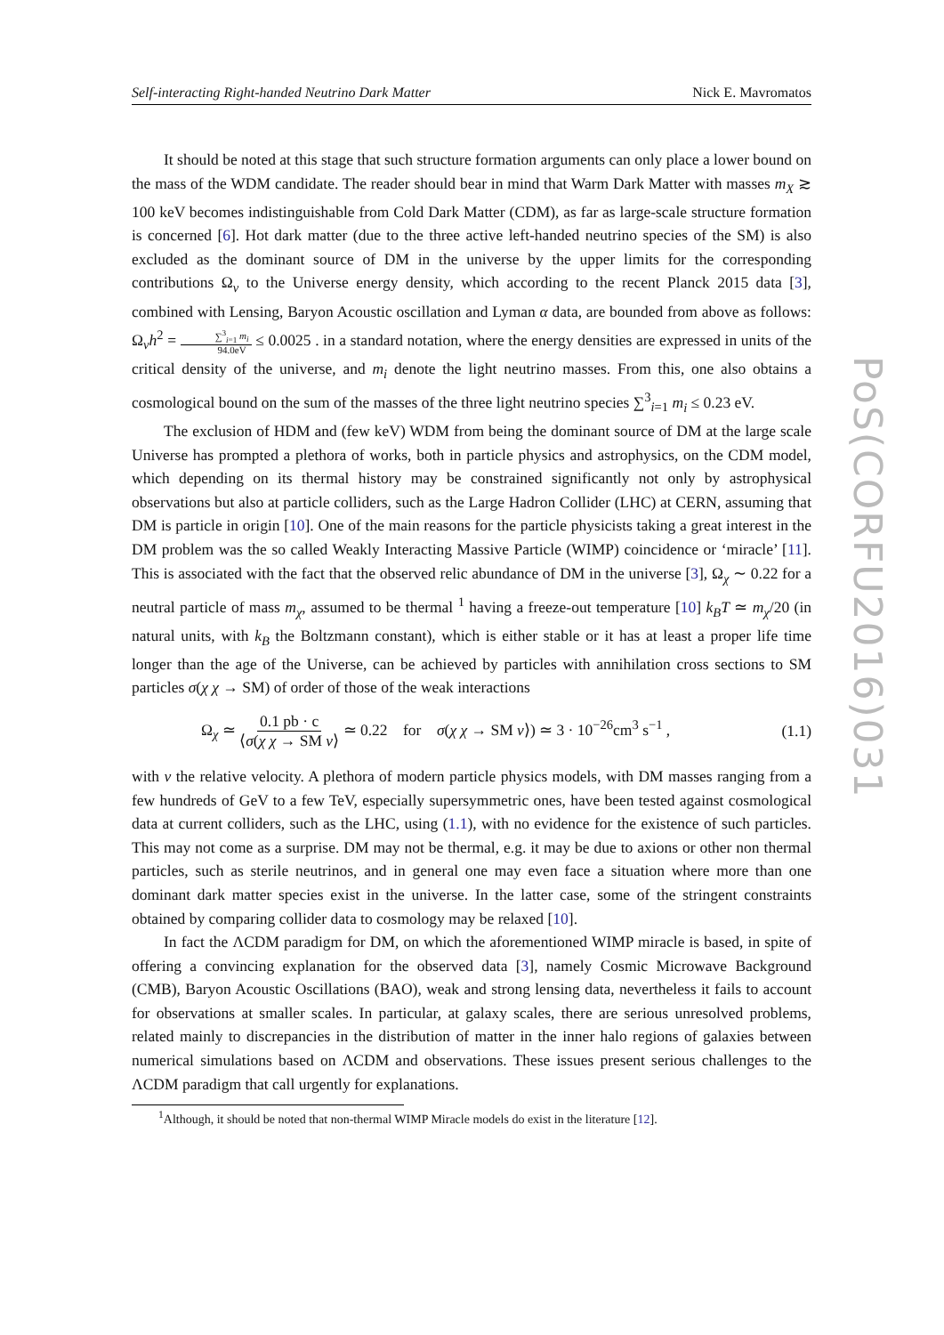Self-interacting Right-handed Neutrino Dark Matter Nick E. Mavromatos
It should be noted at this stage that such structure formation arguments can only place a lower bound on the mass of the WDM candidate. The reader should bear in mind that Warm Dark Matter with masses m<sub>X</sub> ≳ 100 keV becomes indistinguishable from Cold Dark Matter (CDM), as far as large-scale structure formation is concerned [6]. Hot dark matter (due to the three active left-handed neutrino species of the SM) is also excluded as the dominant source of DM in the universe by the upper limits for the corresponding contributions Ω<sub>ν</sub> to the Universe energy density, which according to the recent Planck 2015 data [3], combined with Lensing, Baryon Acoustic oscillation and Lyman α data, are bounded from above as follows: Ω<sub>ν</sub>h<sup>2</sup> = ∑<sup>3</sup><sub>i=1</sub> m<sub>i</sub> 94.0eV ≤ 0.0025 . in a standard notation, where the energy densities are expressed in units of the critical density of the universe, and m<sub>i</sub> denote the light neutrino masses. From this, one also obtains a cosmological bound on the sum of the masses of the three light neutrino species ∑<sup>3</sup><sub>i=1</sub> m<sub>i</sub> ≤ 0.23 eV.
The exclusion of HDM and (few keV) WDM from being the dominant source of DM at the large scale Universe has prompted a plethora of works, both in particle physics and astrophysics, on the CDM model, which depending on its thermal history may be constrained significantly not only by astrophysical observations but also at particle colliders, such as the Large Hadron Collider (LHC) at CERN, assuming that DM is particle in origin [10]. One of the main reasons for the particle physicists taking a great interest in the DM problem was the so called Weakly Interacting Massive Particle (WIMP) coincidence or ‘miracle’ [11]. This is associated with the fact that the observed relic abundance of DM in the universe [3], Ω<sub>χ</sub> ∼ 0.22 for a neutral particle of mass m<sub>χ</sub>, assumed to be thermal <sup>1</sup> having a freeze-out temperature [10] k<sub>B</sub>T ≃ m<sub>χ</sub>/20 (in natural units, with k<sub>B</sub> the Boltzmann constant), which is either stable or it has at least a proper life time longer than the age of the Universe, can be achieved by particles with annihilation cross sections to SM particles σ(χ χ → SM) of order of those of the weak interactions
Ω<sub>χ</sub> ≃ 0.1 pb · c ⟨σ(χ χ → SM v⟩ ≃ 0.22 for σ(χ χ → SM v⟩) ≃ 3 · 10<sup>−26</sup>cm<sup>3</sup> s<sup>−1</sup> , (1.1)
with v the relative velocity. A plethora of modern particle physics models, with DM masses ranging from a few hundreds of GeV to a few TeV, especially supersymmetric ones, have been tested against cosmological data at current colliders, such as the LHC, using (1.1), with no evidence for the existence of such particles. This may not come as a surprise. DM may not be thermal, e.g. it may be due to axions or other non thermal particles, such as sterile neutrinos, and in general one may even face a situation where more than one dominant dark matter species exist in the universe. In the latter case, some of the stringent constraints obtained by comparing collider data to cosmology may be relaxed [10].
In fact the ΛCDM paradigm for DM, on which the aforementioned WIMP miracle is based, in spite of offering a convincing explanation for the observed data [3], namely Cosmic Microwave Background (CMB), Baryon Acoustic Oscillations (BAO), weak and strong lensing data, nevertheless it fails to account for observations at smaller scales. In particular, at galaxy scales, there are serious unresolved problems, related mainly to discrepancies in the distribution of matter in the inner halo regions of galaxies between numerical simulations based on ΛCDM and observations. These issues present serious challenges to the ΛCDM paradigm that call urgently for explanations.
<sup>1</sup> Although, it should be noted that non-thermal WIMP Miracle models do exist in the literature [12].
PoS(CORFU2016)031